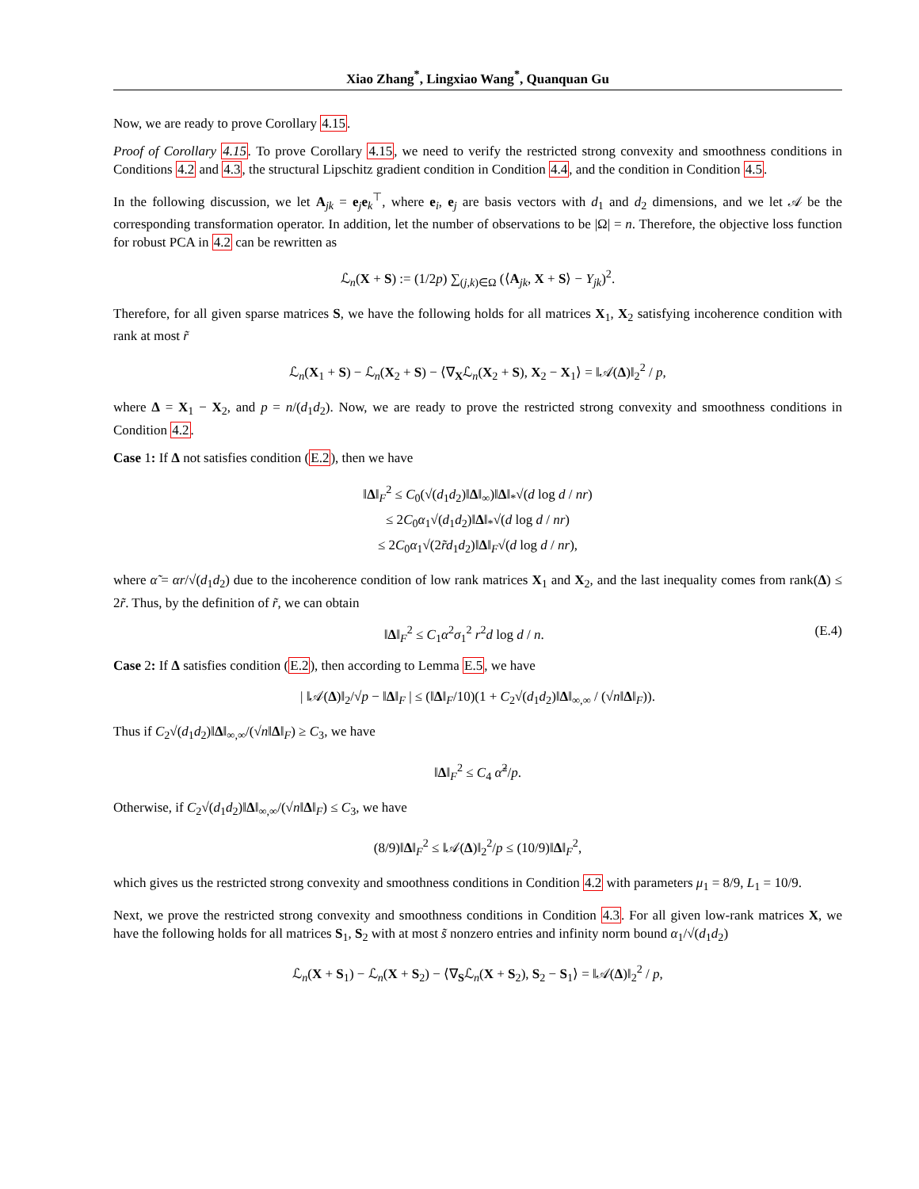Xiao Zhang<sup>*</sup>, Lingxiao Wang<sup>*</sup>, Quanquan Gu
Now, we are ready to prove Corollary 4.15.
Proof of Corollary 4.15. To prove Corollary 4.15, we need to verify the restricted strong convexity and smoothness conditions in Conditions 4.2 and 4.3, the structural Lipschitz gradient condition in Condition 4.4, and the condition in Condition 4.5.
In the following discussion, we let A<sub>jk</sub> = e<sub>j</sub>e<sub>k</sub><sup>⊤</sup>, where e<sub>i</sub>, e<sub>j</sub> are basis vectors with d<sub>1</sub> and d<sub>2</sub> dimensions, and we let 𝒜 be the corresponding transformation operator. In addition, let the number of observations to be |Ω| = n. Therefore, the objective loss function for robust PCA in 4.2 can be rewritten as
ℒ<sub>n</sub>(X + S) := (1/2p) ∑<sub>(j,k)∈Ω</sub> (⟨A<sub>jk</sub>, X + S⟩ − Y<sub>jk</sub>)<sup>2</sup>.
Therefore, for all given sparse matrices S, we have the following holds for all matrices X<sub>1</sub>, X<sub>2</sub> satisfying incoherence condition with rank at most r̃
ℒ<sub>n</sub>(X<sub>1</sub> + S) − ℒ<sub>n</sub>(X<sub>2</sub> + S) − ⟨∇<sub>X</sub>ℒ<sub>n</sub>(X<sub>2</sub> + S), X<sub>2</sub> − X<sub>1</sub>⟩ = ‖𝒜(Δ)‖<sub>2</sub><sup>2</sup> / p,
where Δ = X<sub>1</sub> − X<sub>2</sub>, and p = n/(d<sub>1</sub>d<sub>2</sub>). Now, we are ready to prove the restricted strong convexity and smoothness conditions in Condition 4.2.
Case 1: If Δ not satisfies condition (E.2), then we have
‖Δ‖<sub>F</sub><sup>2</sup> ≤ C<sub>0</sub>(√(d<sub>1</sub>d<sub>2</sub>)‖Δ‖<sub>∞</sub>)‖Δ‖<sub>*</sub>√(d log d / nr)
≤ 2C<sub>0</sub>α<sub>1</sub>√(d<sub>1</sub>d<sub>2</sub>)‖Δ‖<sub>*</sub>√(d log d / nr)
≤ 2C<sub>0</sub>α<sub>1</sub>√(2r̃d<sub>1</sub>d<sub>2</sub>)‖Δ‖<sub>F</sub>√(d log d / nr),
where α̃ = αr/√(d<sub>1</sub>d<sub>2</sub>) due to the incoherence condition of low rank matrices X<sub>1</sub> and X<sub>2</sub>, and the last inequality comes from rank(Δ) ≤ 2r̃. Thus, by the definition of r̃, we can obtain
‖Δ‖<sub>F</sub><sup>2</sup> ≤ C<sub>1</sub>α<sup>2</sup>σ<sub>1</sub><sup>2</sup> r<sup>2</sup>d log d / n. (E.4)
Case 2: If Δ satisfies condition (E.2), then according to Lemma E.5, we have
| ‖𝒜(Δ)‖<sub>2</sub>/√p − ‖Δ‖<sub>F</sub> | ≤ (‖Δ‖<sub>F</sub>/10)(1 + C<sub>2</sub>√(d<sub>1</sub>d<sub>2</sub>)‖Δ‖<sub>∞,∞</sub> / (√n‖Δ‖<sub>F</sub>)).
Thus if C<sub>2</sub>√(d<sub>1</sub>d<sub>2</sub>)‖Δ‖<sub>∞,∞</sub>/(√n‖Δ‖<sub>F</sub>) ≥ C<sub>3</sub>, we have
‖Δ‖<sub>F</sub><sup>2</sup> ≤ C<sub>4</sub> α̃<sup>2</sup>/p.
Otherwise, if C<sub>2</sub>√(d<sub>1</sub>d<sub>2</sub>)‖Δ‖<sub>∞,∞</sub>/(√n‖Δ‖<sub>F</sub>) ≤ C<sub>3</sub>, we have
(8/9)‖Δ‖<sub>F</sub><sup>2</sup> ≤ ‖𝒜(Δ)‖<sub>2</sub><sup>2</sup>/p ≤ (10/9)‖Δ‖<sub>F</sub><sup>2</sup>,
which gives us the restricted strong convexity and smoothness conditions in Condition 4.2 with parameters μ<sub>1</sub> = 8/9, L<sub>1</sub> = 10/9.
Next, we prove the restricted strong convexity and smoothness conditions in Condition 4.3. For all given low-rank matrices X, we have the following holds for all matrices S<sub>1</sub>, S<sub>2</sub> with at most s̃ nonzero entries and infinity norm bound α<sub>1</sub>/√(d<sub>1</sub>d<sub>2</sub>)
ℒ<sub>n</sub>(X + S<sub>1</sub>) − ℒ<sub>n</sub>(X + S<sub>2</sub>) − ⟨∇<sub>S</sub>ℒ<sub>n</sub>(X + S<sub>2</sub>), S<sub>2</sub> − S<sub>1</sub>⟩ = ‖𝒜(Δ)‖<sub>2</sub><sup>2</sup> / p,